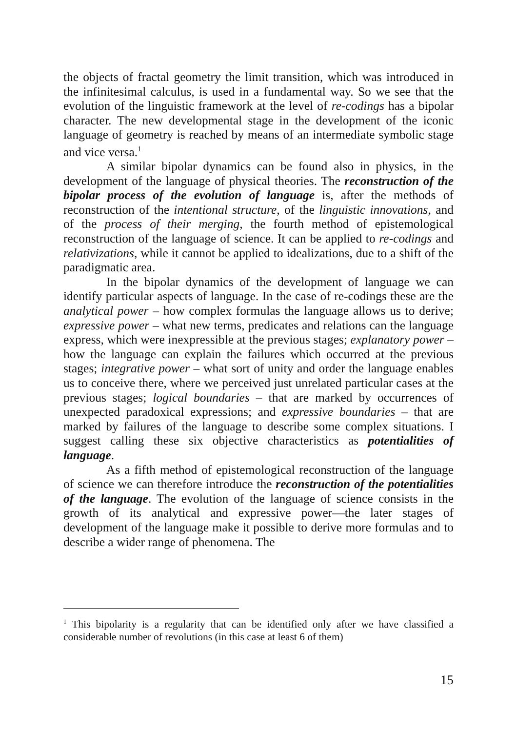the objects of fractal geometry the limit transition, which was introduced in the infinitesimal calculus, is used in a fundamental way. So we see that the evolution of the linguistic framework at the level of re-codings has a bipolar character. The new developmental stage in the development of the iconic language of geometry is reached by means of an intermediate symbolic stage and vice versa.<sup>1</sup>
A similar bipolar dynamics can be found also in physics, in the development of the language of physical theories. The reconstruction of the bipolar process of the evolution of language is, after the methods of reconstruction of the intentional structure, of the linguistic innovations, and of the process of their merging, the fourth method of epistemological reconstruction of the language of science. It can be applied to re-codings and relativizations, while it cannot be applied to idealizations, due to a shift of the paradigmatic area.
In the bipolar dynamics of the development of language we can identify particular aspects of language. In the case of re-codings these are the analytical power – how complex formulas the language allows us to derive; expressive power – what new terms, predicates and relations can the language express, which were inexpressible at the previous stages; explanatory power – how the language can explain the failures which occurred at the previous stages; integrative power – what sort of unity and order the language enables us to conceive there, where we perceived just unrelated particular cases at the previous stages; logical boundaries – that are marked by occurrences of unexpected paradoxical expressions; and expressive boundaries – that are marked by failures of the language to describe some complex situations. I suggest calling these six objective characteristics as potentialities of language.
As a fifth method of epistemological reconstruction of the language of science we can therefore introduce the reconstruction of the potentialities of the language. The evolution of the language of science consists in the growth of its analytical and expressive power—the later stages of development of the language make it possible to derive more formulas and to describe a wider range of phenomena. The
<sup>1</sup> This bipolarity is a regularity that can be identified only after we have classified a considerable number of revolutions (in this case at least 6 of them)
15